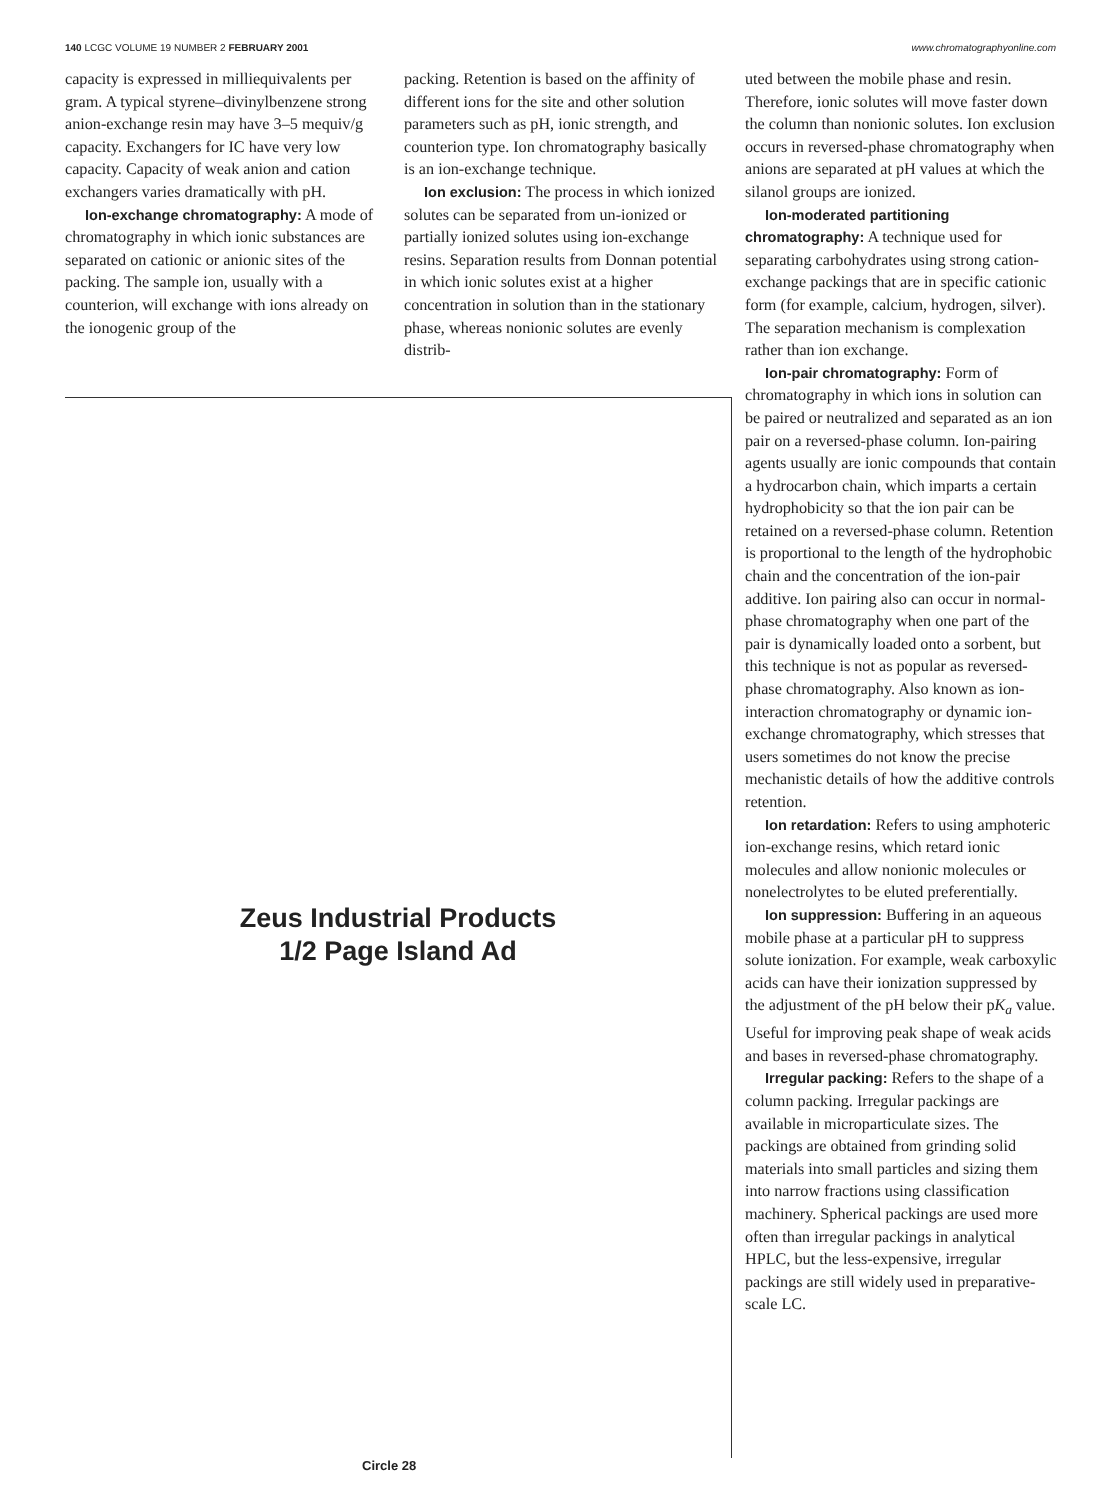140 LCGC VOLUME 19 NUMBER 2 FEBRUARY 2001 www.chromatographyonline.com
capacity is expressed in milliequivalents per gram. A typical styrene–divinylbenzene strong anion-exchange resin may have 3–5 mequiv/g capacity. Exchangers for IC have very low capacity. Capacity of weak anion and cation exchangers varies dramatically with pH.
Ion-exchange chromatography: A mode of chromatography in which ionic substances are separated on cationic or anionic sites of the packing. The sample ion, usually with a counterion, will exchange with ions already on the ionogenic group of the
packing. Retention is based on the affinity of different ions for the site and other solution parameters such as pH, ionic strength, and counterion type. Ion chromatography basically is an ion-exchange technique.
Ion exclusion: The process in which ionized solutes can be separated from un-ionized or partially ionized solutes using ion-exchange resins. Separation results from Donnan potential in which ionic solutes exist at a higher concentration in solution than in the stationary phase, whereas nonionic solutes are evenly distrib-
uted between the mobile phase and resin. Therefore, ionic solutes will move faster down the column than nonionic solutes. Ion exclusion occurs in reversed-phase chromatography when anions are separated at pH values at which the silanol groups are ionized.
Ion-moderated partitioning chromatography: A technique used for separating carbohydrates using strong cation-exchange packings that are in specific cationic form (for example, calcium, hydrogen, silver). The separation mechanism is complexation rather than ion exchange.
Ion-pair chromatography: Form of chromatography in which ions in solution can be paired or neutralized and separated as an ion pair on a reversed-phase column. Ion-pairing agents usually are ionic compounds that contain a hydrocarbon chain, which imparts a certain hydrophobicity so that the ion pair can be retained on a reversed-phase column. Retention is proportional to the length of the hydrophobic chain and the concentration of the ion-pair additive. Ion pairing also can occur in normal-phase chromatography when one part of the pair is dynamically loaded onto a sorbent, but this technique is not as popular as reversed-phase chromatography. Also known as ion-interaction chromatography or dynamic ion-exchange chromatography, which stresses that users sometimes do not know the precise mechanistic details of how the additive controls retention.
Ion retardation: Refers to using amphoteric ion-exchange resins, which retard ionic molecules and allow nonionic molecules or nonelectrolytes to be eluted preferentially.
Ion suppression: Buffering in an aqueous mobile phase at a particular pH to suppress solute ionization. For example, weak carboxylic acids can have their ionization suppressed by the adjustment of the pH below their pK<sub>a</sub> value. Useful for improving peak shape of weak acids and bases in reversed-phase chromatography.
Irregular packing: Refers to the shape of a column packing. Irregular packings are available in microparticulate sizes. The packings are obtained from grinding solid materials into small particles and sizing them into narrow fractions using classification machinery. Spherical packings are used more often than irregular packings in analytical HPLC, but the less-expensive, irregular packings are still widely used in preparative-scale LC.
Zeus Industrial Products
1/2 Page Island Ad
Circle 28